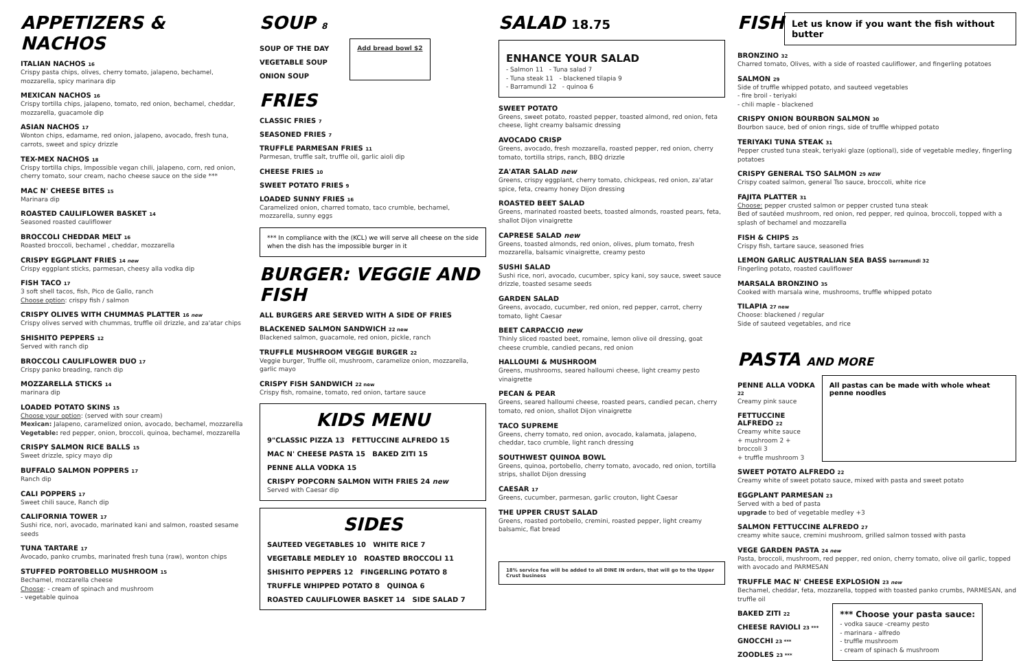APPETIZERS & NACHOS
ITALIAN NACHOS 16
Crispy pasta chips, olives, cherry tomato, jalapeno, bechamel, mozzarella, spicy marinara dip
MEXICAN NACHOS 16
Crispy tortilla chips, jalapeno, tomato, red onion, bechamel, cheddar, mozzarella, guacamole dip
ASIAN NACHOS 17
Wonton chips, edamame, red onion, jalapeno, avocado, fresh tuna, carrots, sweet and spicy drizzle
TEX-MEX NACHOS 18
Crispy tortilla chips, Impossible vegan chili, jalapeno, corn, red onion, cherry tomato, sour cream, nacho cheese sauce on the side ***
MAC N' CHEESE BITES 15
Marinara dip
ROASTED CAULIFLOWER BASKET 14
Seasoned roasted cauliflower
BROCCOLI CHEDDAR MELT 16
Roasted broccoli, bechamel , cheddar, mozzarella
CRISPY EGGPLANT FRIES 14 new
Crispy eggplant sticks, parmesan, cheesy alla vodka dip
FISH TACO 17
3 soft shell tacos, fish, Pico de Gallo, ranch
Choose option: crispy fish / salmon
CRISPY OLIVES WITH CHUMMAS PLATTER 16 new
Crispy olives served with chummas, truffle oil drizzle, and za'atar chips
SHISHITO PEPPERS 12
Served with ranch dip
BROCCOLI CAULIFLOWER DUO 17
Crispy panko breading, ranch dip
MOZZARELLA STICKS 14
marinara dip
LOADED POTATO SKINS 15
Choose your option: (served with sour cream)
Mexican: Jalapeno, caramelized onion, avocado, bechamel, mozzarella
Vegetable: red pepper, onion, broccoli, quinoa, bechamel, mozzarella
CRISPY SALMON RICE BALLS 15
Sweet drizzle, spicy mayo dip
BUFFALO SALMON POPPERS 17
Ranch dip
CALI POPPERS 17
Sweet chili sauce, Ranch dip
CALIFORNIA TOWER 17
Sushi rice, nori, avocado, marinated kani and salmon, roasted sesame seeds
TUNA TARTARE 17
Avocado, panko crumbs, marinated fresh tuna (raw), wonton chips
STUFFED PORTOBELLO MUSHROOM 15
Bechamel, mozzarella cheese
Choose: - cream of spinach and mushroom
- vegetable quinoa
SOUP 8
SOUP OF THE DAY
VEGETABLE SOUP
ONION SOUP
Add bread bowl $2
FRIES
CLASSIC FRIES 7
SEASONED FRIES 7
TRUFFLE PARMESAN FRIES 11
Parmesan, truffle salt, truffle oil, garlic aioli dip
CHEESE FRIES 10
SWEET POTATO FRIES 9
LOADED SUNNY FRIES 16
Caramelized onion, charred tomato, taco crumble, bechamel, mozzarella, sunny eggs
*** In compliance with the (KCL) we will serve all cheese on the side when the dish has the impossible burger in it
BURGER: VEGGIE AND FISH
ALL BURGERS ARE SERVED WITH A SIDE OF FRIES
BLACKENED SALMON SANDWICH 22 new
Blackened salmon, guacamole, red onion, pickle, ranch
TRUFFLE MUSHROOM VEGGIE BURGER 22
Veggie burger, Truffle oil, mushroom, caramelize onion, mozzarella, garlic mayo
CRISPY FISH SANDWICH 22 new
Crispy fish, romaine, tomato, red onion, tartare sauce
KIDS MENU
9"CLASSIC PIZZA 13 FETTUCCINE ALFREDO 15
MAC N' CHEESE PASTA 15 BAKED ZITI 15
PENNE ALLA VODKA 15
CRISPY POPCORN SALMON WITH FRIES 24 new
Served with Caesar dip
SIDES
SAUTEED VEGETABLES 10 WHITE RICE 7
VEGETABLE MEDLEY 10 ROASTED BROCCOLI 11
SHISHITO PEPPERS 12 FINGERLING POTATO 8
TRUFFLE WHIPPED POTATO 8 QUINOA 6
ROASTED CAULIFLOWER BASKET 14 SIDE SALAD 7
SALAD 18.75
ENHANCE YOUR SALAD
- Salmon 11 - Tuna salad 7
- Tuna steak 11 - blackened tilapia 9
- Barramundi 12 - quinoa 6
SWEET POTATO
Greens, sweet potato, roasted pepper, toasted almond, red onion, feta cheese, light creamy balsamic dressing
AVOCADO CRISP
Greens, avocado, fresh mozzarella, roasted pepper, red onion, cherry tomato, tortilla strips, ranch, BBQ drizzle
ZA'ATAR SALAD new
Greens, crispy eggplant, cherry tomato, chickpeas, red onion, za'atar spice, feta, creamy honey Dijon dressing
ROASTED BEET SALAD
Greens, marinated roasted beets, toasted almonds, roasted pears, feta, shallot Dijon vinaigrette
CAPRESE SALAD new
Greens, toasted almonds, red onion, olives, plum tomato, fresh mozzarella, balsamic vinaigrette, creamy pesto
SUSHI SALAD
Sushi rice, nori, avocado, cucumber, spicy kani, soy sauce, sweet sauce drizzle, toasted sesame seeds
GARDEN SALAD
Greens, avocado, cucumber, red onion, red pepper, carrot, cherry tomato, light Caesar
BEET CARPACCIO new
Thinly sliced roasted beet, romaine, lemon olive oil dressing, goat cheese crumble, candied pecans, red onion
HALLOUMI & MUSHROOM
Greens, mushrooms, seared halloumi cheese, light creamy pesto vinaigrette
PECAN & PEAR
Greens, seared halloumi cheese, roasted pears, candied pecan, cherry tomato, red onion, shallot Dijon vinaigrette
TACO SUPREME
Greens, cherry tomato, red onion, avocado, kalamata, jalapeno, cheddar, taco crumble, light ranch dressing
SOUTHWEST QUINOA BOWL
Greens, quinoa, portobello, cherry tomato, avocado, red onion, tortilla strips, shallot Dijon dressing
CAESAR 17
Greens, cucumber, parmesan, garlic crouton, light Caesar
THE UPPER CRUST SALAD
Greens, roasted portobello, cremini, roasted pepper, light creamy balsamic, flat bread
18% service fee will be added to all DINE IN orders, that will go to the Upper Crust business
FISH
Let us know if you want the fish without butter
BRONZINO 32
Charred tomato, Olives, with a side of roasted cauliflower, and fingerling potatoes
SALMON 29
Side of truffle whipped potato, and sauteed vegetables
- fire broil - teriyaki
- chili maple - blackened
CRISPY ONION BOURBON SALMON 30
Bourbon sauce, bed of onion rings, side of truffle whipped potato
TERIYAKI TUNA STEAK 31
Pepper crusted tuna steak, teriyaki glaze (optional), side of vegetable medley, fingerling potatoes
CRISPY GENERAL TSO SALMON 29 NEW
Crispy coated salmon, general Tso sauce, broccoli, white rice
FAJITA PLATTER 31
Choose: pepper crusted salmon or pepper crusted tuna steak
Bed of sautéed mushroom, red onion, red pepper, red quinoa, broccoli, topped with a splash of bechamel and mozzarella
FISH & CHIPS 25
Crispy fish, tartare sauce, seasoned fries
LEMON GARLIC AUSTRALIAN SEA BASS barramundi 32
Fingerling potato, roasted cauliflower
MARSALA BRONZINO 35
Cooked with marsala wine, mushrooms, truffle whipped potato
TILAPIA 27 new
Choose: blackened / regular
Side of sauteed vegetables, and rice
PASTA AND MORE
PENNE ALLA VODKA 22
Creamy pink sauce
FETTUCCINE ALFREDO 22
Creamy white sauce
+ mushroom 2 + broccoli 3
+ truffle mushroom 3
All pastas can be made with whole wheat penne noodles
SWEET POTATO ALFREDO 22
Creamy white of sweet potato sauce, mixed with pasta and sweet potato
EGGPLANT PARMESAN 23
Served with a bed of pasta
upgrade to bed of vegetable medley +3
SALMON FETTUCCINE ALFREDO 27
creamy white sauce, cremini mushroom, grilled salmon tossed with pasta
VEGE GARDEN PASTA 24 new
Pasta, broccoli, mushroom, red pepper, red onion, cherry tomato, olive oil garlic, topped with avocado and PARMESAN
TRUFFLE MAC N' CHEESE EXPLOSION 23 new
Bechamel, cheddar, feta, mozzarella, topped with toasted panko crumbs, PARMESAN, and truffle oil
BAKED ZITI 22
CHEESE RAVIOLI 23 ***
GNOCCHI 23 ***
ZOODLES 23 ***
*** Choose your pasta sauce:
- vodka sauce -creamy pesto
- marinara - alfredo
- truffle mushroom
- cream of spinach & mushroom